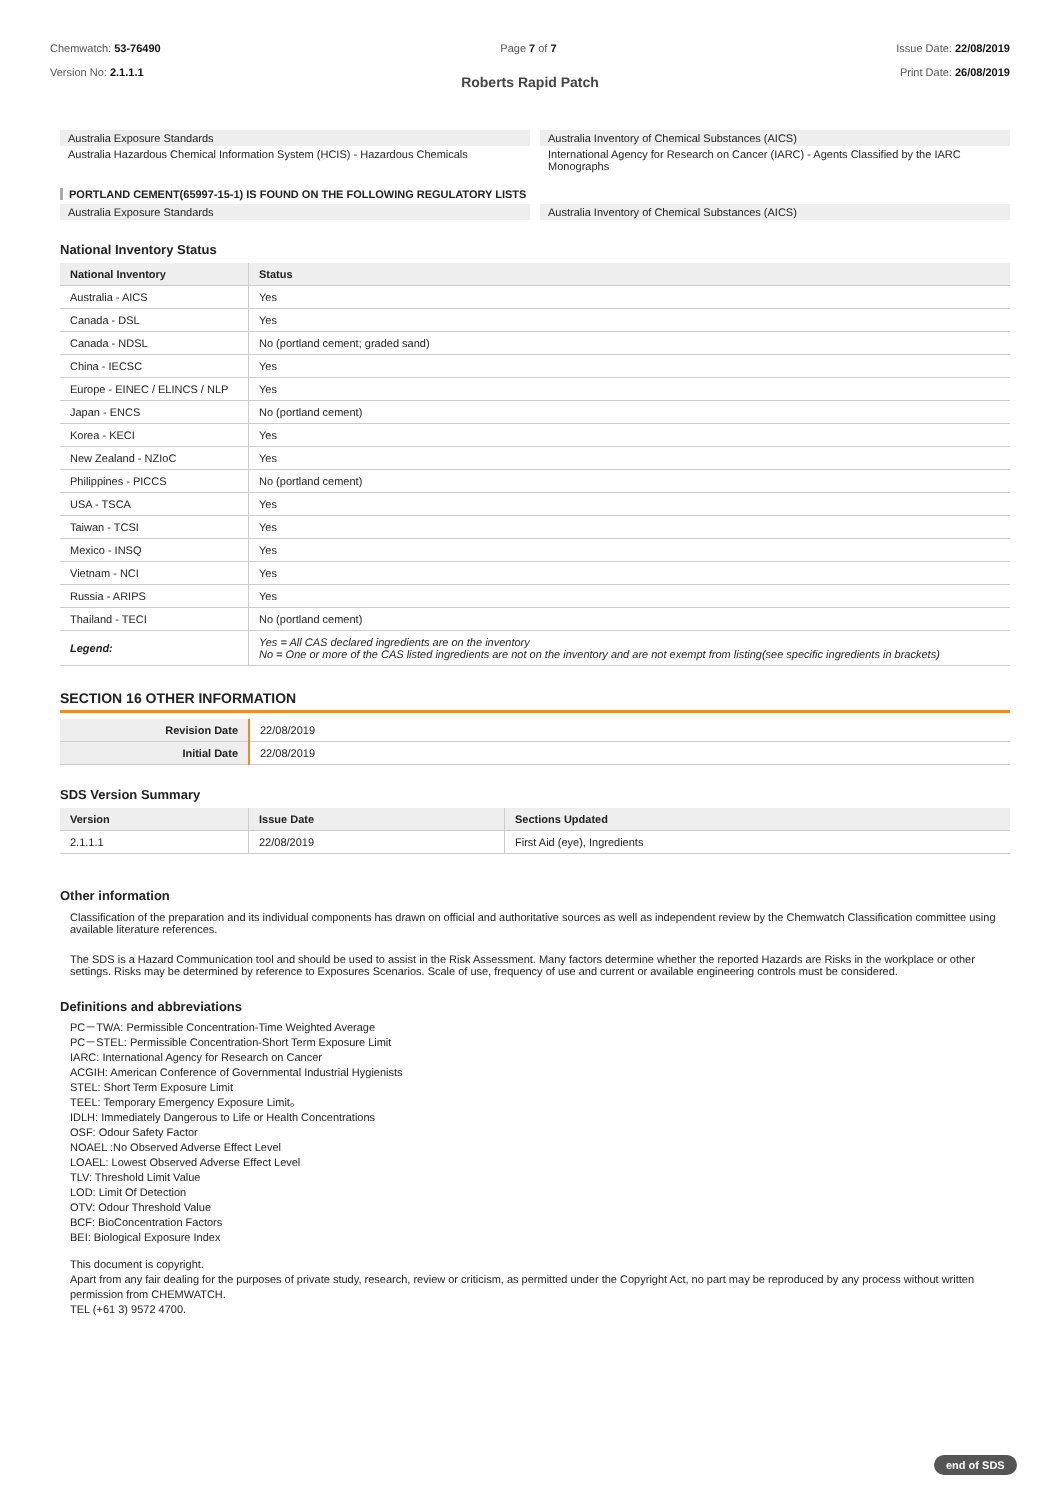Chemwatch: 53-76490
Version No: 2.1.1.1
Page 7 of 7 Issue Date: 22/08/2019
Print Date: 26/08/2019
Roberts Rapid Patch
Australia Exposure Standards
Australia Hazardous Chemical Information System (HCIS) - Hazardous Chemicals
Australia Inventory of Chemical Substances (AICS)
International Agency for Research on Cancer (IARC) - Agents Classified by the IARC Monographs
PORTLAND CEMENT(65997-15-1) IS FOUND ON THE FOLLOWING REGULATORY LISTS
Australia Exposure Standards Australia Inventory of Chemical Substances (AICS)
National Inventory Status
| National Inventory | Status |
| --- | --- |
| Australia - AICS | Yes |
| Canada - DSL | Yes |
| Canada - NDSL | No (portland cement; graded sand) |
| China - IECSC | Yes |
| Europe - EINEC / ELINCS / NLP | Yes |
| Japan - ENCS | No (portland cement) |
| Korea - KECI | Yes |
| New Zealand - NZIoC | Yes |
| Philippines - PICCS | No (portland cement) |
| USA - TSCA | Yes |
| Taiwan - TCSI | Yes |
| Mexico - INSQ | Yes |
| Vietnam - NCI | Yes |
| Russia - ARIPS | Yes |
| Thailand - TECI | No (portland cement) |
| Legend: | Yes = All CAS declared ingredients are on the inventory No = One or more of the CAS listed ingredients are not on the inventory and are not exempt from listing(see specific ingredients in brackets) |
SECTION 16 OTHER INFORMATION
| Revision Date | 22/08/2019 |
| Initial Date | 22/08/2019 |
SDS Version Summary
| Version | Issue Date | Sections Updated |
| --- | --- | --- |
| 2.1.1.1 | 22/08/2019 | First Aid (eye), Ingredients |
Other information
Classification of the preparation and its individual components has drawn on official and authoritative sources as well as independent review by the Chemwatch Classification committee using available literature references.
The SDS is a Hazard Communication tool and should be used to assist in the Risk Assessment. Many factors determine whether the reported Hazards are Risks in the workplace or other settings. Risks may be determined by reference to Exposures Scenarios. Scale of use, frequency of use and current or available engineering controls must be considered.
Definitions and abbreviations
PC－TWA: Permissible Concentration-Time Weighted Average
PC－STEL: Permissible Concentration-Short Term Exposure Limit
IARC: International Agency for Research on Cancer
ACGIH: American Conference of Governmental Industrial Hygienists
STEL: Short Term Exposure Limit
TEEL: Temporary Emergency Exposure Limit。
IDLH: Immediately Dangerous to Life or Health Concentrations
OSF: Odour Safety Factor
NOAEL :No Observed Adverse Effect Level
LOAEL: Lowest Observed Adverse Effect Level
TLV: Threshold Limit Value
LOD: Limit Of Detection
OTV: Odour Threshold Value
BCF: BioConcentration Factors
BEI: Biological Exposure Index
This document is copyright.
Apart from any fair dealing for the purposes of private study, research, review or criticism, as permitted under the Copyright Act, no part may be reproduced by any process without written permission from CHEMWATCH.
TEL (+61 3) 9572 4700.
end of SDS